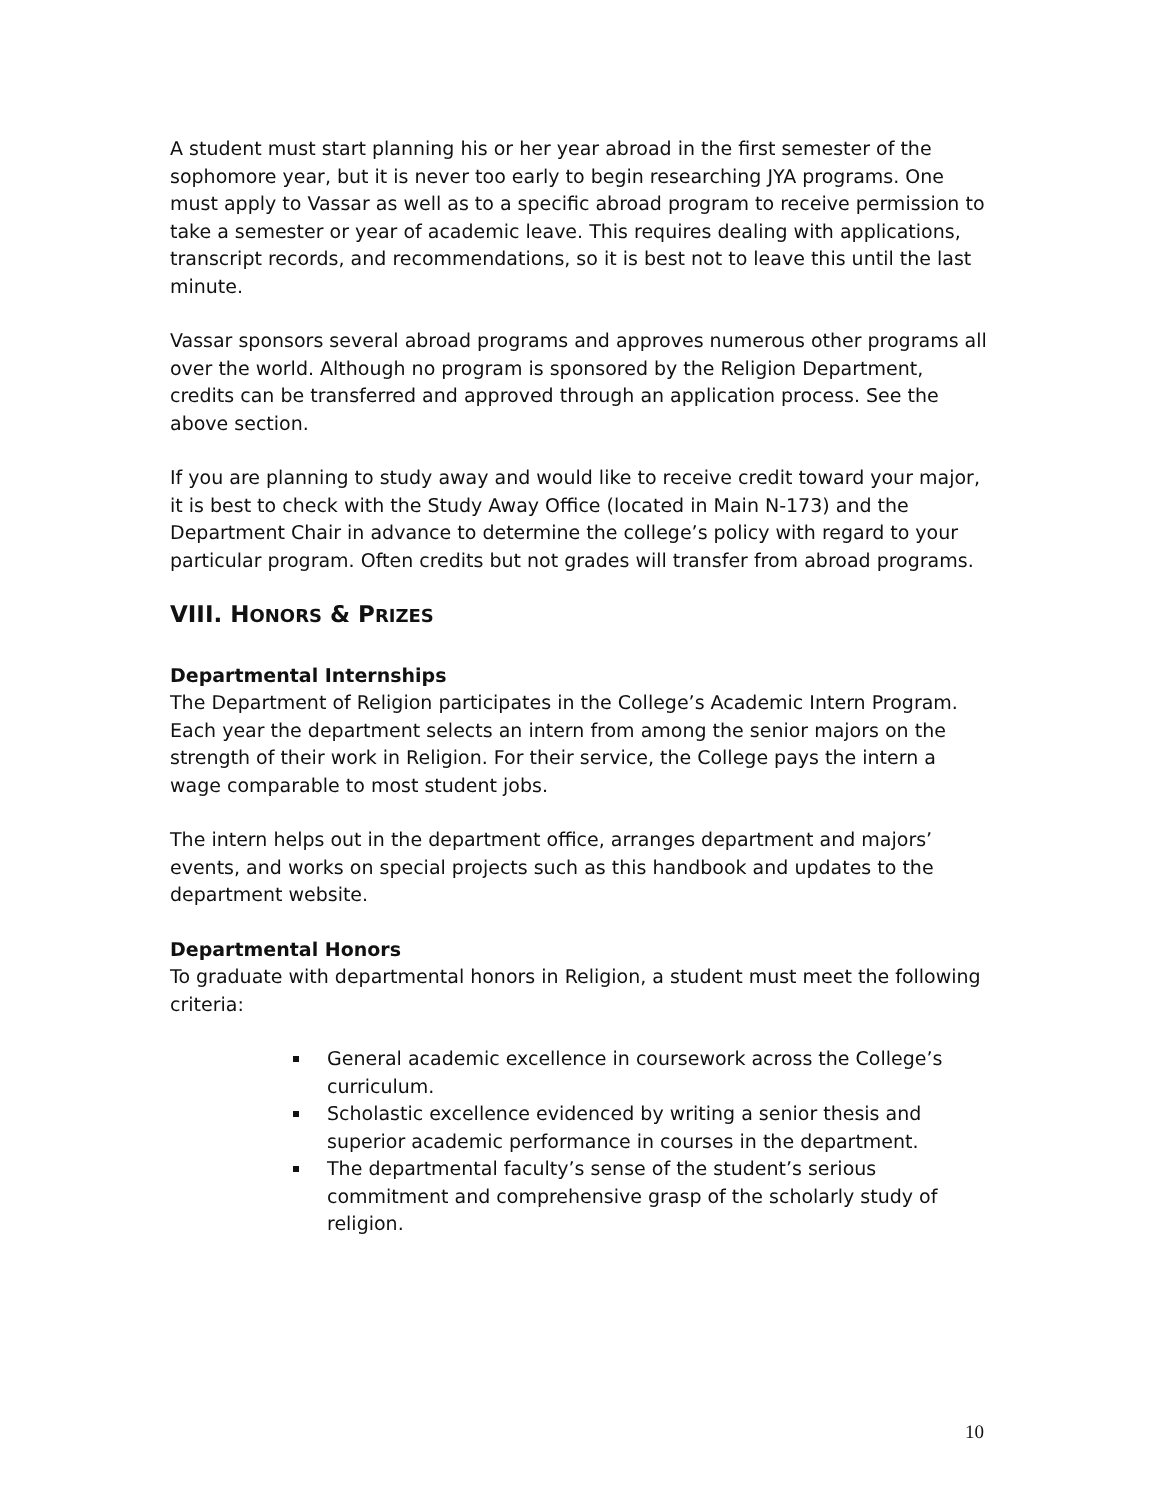A student must start planning his or her year abroad in the first semester of the sophomore year, but it is never too early to begin researching JYA programs. One must apply to Vassar as well as to a specific abroad program to receive permission to take a semester or year of academic leave. This requires dealing with applications, transcript records, and recommendations, so it is best not to leave this until the last minute.
Vassar sponsors several abroad programs and approves numerous other programs all over the world. Although no program is sponsored by the Religion Department, credits can be transferred and approved through an application process. See the above section.
If you are planning to study away and would like to receive credit toward your major, it is best to check with the Study Away Office (located in Main N-173) and the Department Chair in advance to determine the college’s policy with regard to your particular program. Often credits but not grades will transfer from abroad programs.
VIII. HONORS & PRIZES
Departmental Internships
The Department of Religion participates in the College’s Academic Intern Program. Each year the department selects an intern from among the senior majors on the strength of their work in Religion. For their service, the College pays the intern a wage comparable to most student jobs.
The intern helps out in the department office, arranges department and majors’ events, and works on special projects such as this handbook and updates to the department website.
Departmental Honors
To graduate with departmental honors in Religion, a student must meet the following criteria:
General academic excellence in coursework across the College’s curriculum.
Scholastic excellence evidenced by writing a senior thesis and superior academic performance in courses in the department.
The departmental faculty’s sense of the student’s serious commitment and comprehensive grasp of the scholarly study of religion.
10